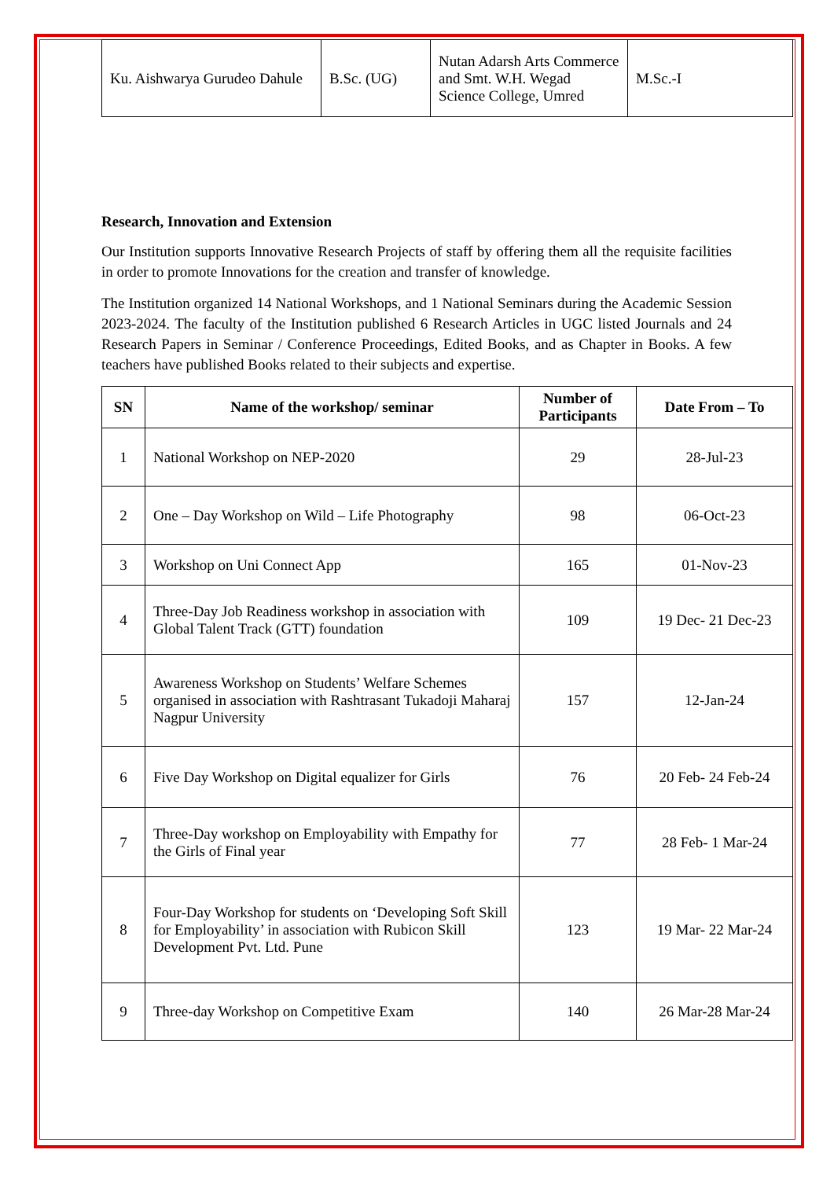| Ku. Aishwarya Gurudeo Dahule | B.Sc. (UG) | Nutan Adarsh Arts Commerce and Smt. W.H. Wegad Science College, Umred | M.Sc.-I |
Research, Innovation and Extension
Our Institution supports Innovative Research Projects of staff by offering them all the requisite facilities in order to promote Innovations for the creation and transfer of knowledge.
The Institution organized 14 National Workshops, and 1 National Seminars during the Academic Session 2023-2024. The faculty of the Institution published 6 Research Articles in UGC listed Journals and 24 Research Papers in Seminar / Conference Proceedings, Edited Books, and as Chapter in Books. A few teachers have published Books related to their subjects and expertise.
| SN | Name of the workshop/ seminar | Number of Participants | Date From – To |
| --- | --- | --- | --- |
| 1 | National Workshop on NEP-2020 | 29 | 28-Jul-23 |
| 2 | One – Day Workshop on Wild – Life Photography | 98 | 06-Oct-23 |
| 3 | Workshop on Uni Connect App | 165 | 01-Nov-23 |
| 4 | Three-Day Job Readiness workshop in association with Global Talent Track (GTT) foundation | 109 | 19 Dec- 21 Dec-23 |
| 5 | Awareness Workshop on Students’ Welfare Schemes organised in association with Rashtrasant Tukadoji Maharaj Nagpur University | 157 | 12-Jan-24 |
| 6 | Five Day Workshop on Digital equalizer for Girls | 76 | 20 Feb- 24 Feb-24 |
| 7 | Three-Day workshop on Employability with Empathy for the Girls of Final year | 77 | 28 Feb- 1 Mar-24 |
| 8 | Four-Day Workshop for students on ‘Developing Soft Skill for Employability’ in association with Rubicon Skill Development Pvt. Ltd. Pune | 123 | 19 Mar- 22 Mar-24 |
| 9 | Three-day Workshop on Competitive Exam | 140 | 26 Mar-28 Mar-24 |